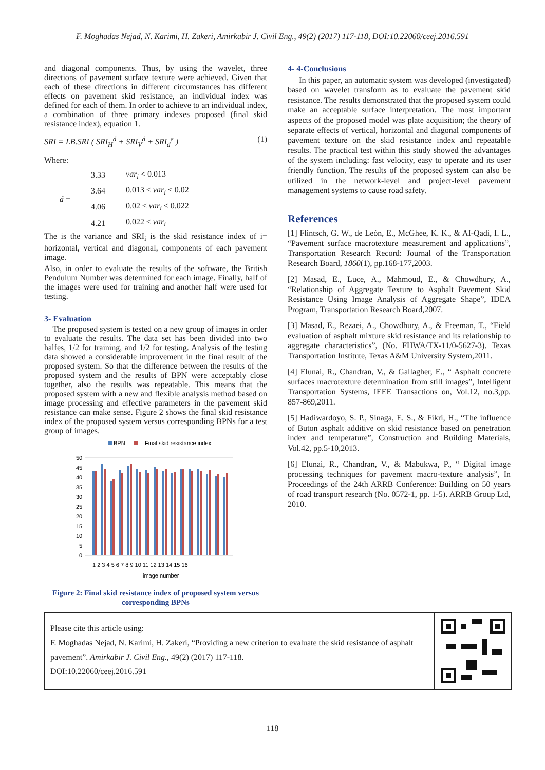F. Moghadas Nejad, N. Karimi, H. Zakeri, Amirkabir J. Civil Eng., 49(2) (2017) 117-118, DOI:10.22060/ceej.2016.591
and diagonal components. Thus, by using the wavelet, three directions of pavement surface texture were achieved. Given that each of these directions in different circumstances has different effects on pavement skid resistance, an individual index was defined for each of them. In order to achieve to an individual index, a combination of three primary indexes proposed (final skid resistance index), equation 1.
SRI = LB.SRI ( SRI<sub>H</sub><sup>á</sup> + SRI<sub>V</sub><sup>á</sup> + SRI<sub>d</sub><sup>e</sup> ) (1)
Where:
| á = | 3.33 | var<sub>i</sub> < 0.013 |
| | 3.64 | 0.013 ≤ var<sub>i</sub> < 0.02 |
| | 4.06 | 0.02 ≤ var<sub>i</sub> < 0.022 |
| | 4.21 | 0.022 ≤ var<sub>i</sub> |
The is the variance and SRI<sub>i</sub> is the skid resistance index of i= horizontal, vertical and diagonal, components of each pavement image.
Also, in order to evaluate the results of the software, the British Pendulum Number was determined for each image. Finally, half of the images were used for training and another half were used for testing.
3- Evaluation
The proposed system is tested on a new group of images in order to evaluate the results. The data set has been divided into two halfes, 1/2 for training, and 1/2 for testing. Analysis of the testing data showed a considerable improvement in the final result of the proposed system. So that the difference between the results of the proposed system and the results of BPN were acceptably close together, also the results was repeatable. This means that the proposed system with a new and flexible analysis method based on image processing and effective parameters in the pavement skid resistance can make sense. Figure 2 shows the final skid resistance index of the proposed system versus corresponding BPNs for a test group of images.
BPN
Final skid resistance index
50
45
40
35
30
25
20
15
10
5
0
1 2 3 4 5 6 7 8 9 10 11 12 13 14 15 16
image number
Figure 2: Final skid resistance index of proposed system versus corresponding BPNs
4- 4-Conclusions
In this paper, an automatic system was developed (investigated) based on wavelet transform as to evaluate the pavement skid resistance. The results demonstrated that the proposed system could make an acceptable surface interpretation. The most important aspects of the proposed model was plate acquisition; the theory of separate effects of vertical, horizontal and diagonal components of pavement texture on the skid resistance index and repeatable results. The practical test within this study showed the advantages of the system including: fast velocity, easy to operate and its user friendly function. The results of the proposed system can also be utilized in the network-level and project-level pavement management systems to cause road safety.
References
[1] Flintsch, G. W., de León, E., McGhee, K. K., & AI-Qadi, I. L., “Pavement surface macrotexture measurement and applications”, Transportation Research Record: Journal of the Transportation Research Board, 1860(1), pp.168-177,2003.
[2] Masad, E., Luce, A., Mahmoud, E., & Chowdhury, A., “Relationship of Aggregate Texture to Asphalt Pavement Skid Resistance Using Image Analysis of Aggregate Shape”, IDEA Program, Transportation Research Board,2007.
[3] Masad, E., Rezaei, A., Chowdhury, A., & Freeman, T., “Field evaluation of asphalt mixture skid resistance and its relationship to aggregate characteristics”, (No. FHWA/TX-11/0-5627-3). Texas Transportation Institute, Texas A&M University System,2011.
[4] Elunai, R., Chandran, V., & Gallagher, E., “ Asphalt concrete surfaces macrotexture determination from still images”, Intelligent Transportation Systems, IEEE Transactions on, Vol.12, no.3,pp. 857-869,2011.
[5] Hadiwardoyo, S. P., Sinaga, E. S., & Fikri, H., “The influence of Buton asphalt additive on skid resistance based on penetration index and temperature”, Construction and Building Materials, Vol.42, pp.5-10,2013.
[6] Elunai, R., Chandran, V., & Mabukwa, P., “ Digital image processing techniques for pavement macro-texture analysis”, In Proceedings of the 24th ARRB Conference: Building on 50 years of road transport research (No. 0572-1, pp. 1-5). ARRB Group Ltd, 2010.
Please cite this article using:
F. Moghadas Nejad, N. Karimi, H. Zakeri, “Providing a new criterion to evaluate the skid resistance of asphalt pavement”. Amirkabir J. Civil Eng., 49(2) (2017) 117-118.
DOI:10.22060/ceej.2016.591
118